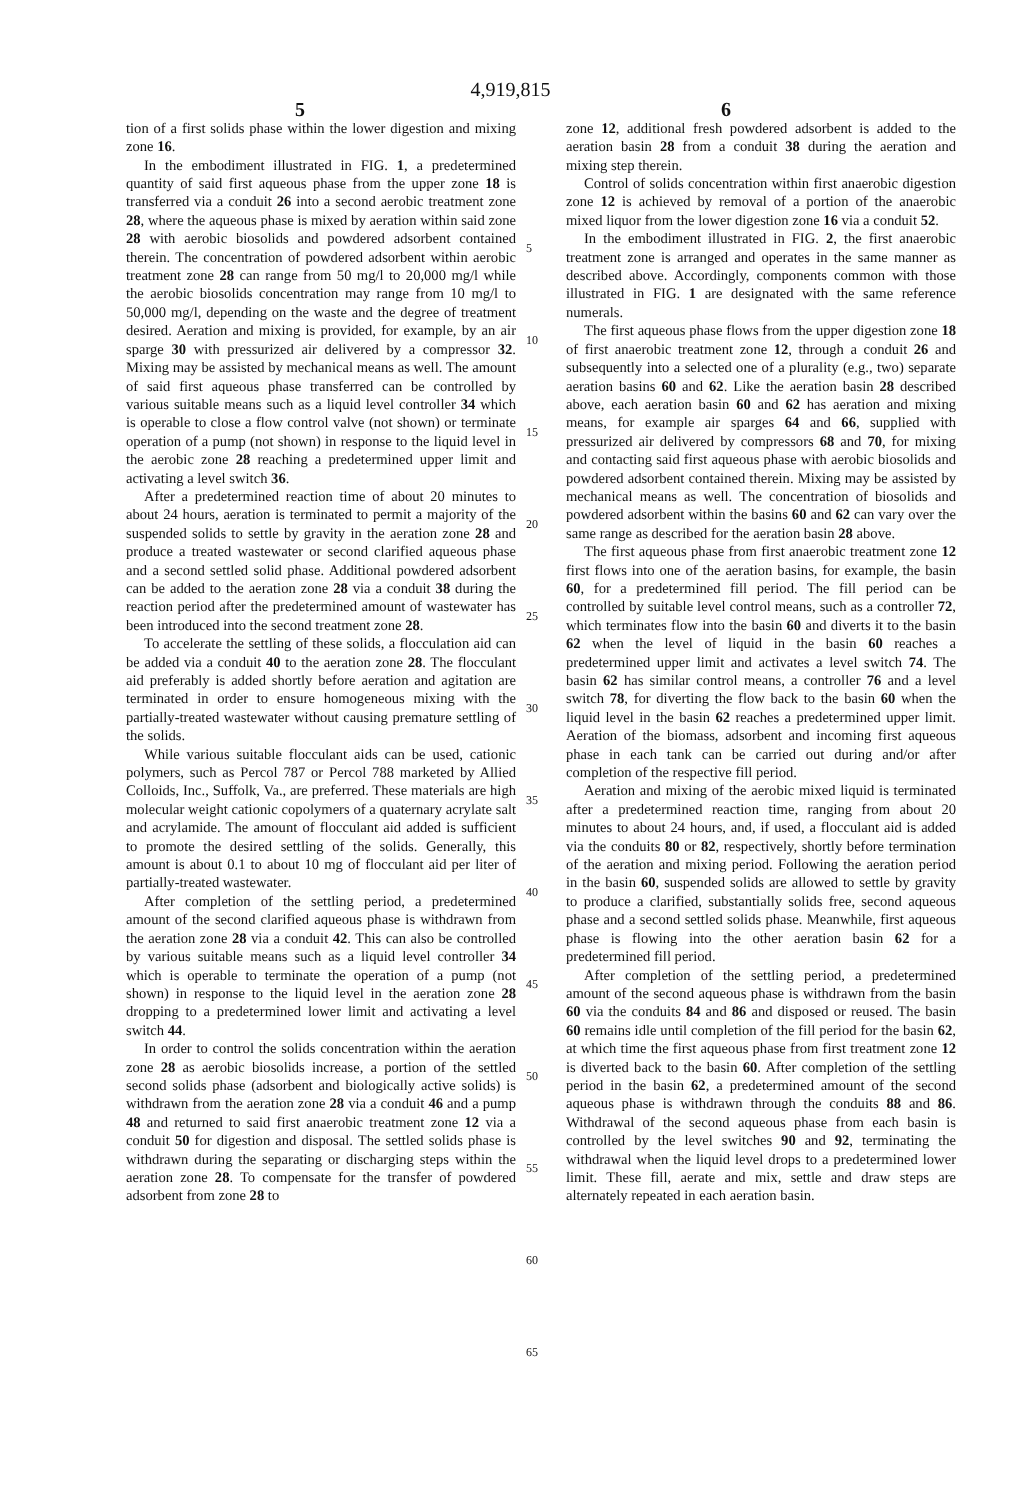4,919,815
5 6
tion of a first solids phase within the lower digestion and mixing zone 16.
In the embodiment illustrated in FIG. 1, a predetermined quantity of said first aqueous phase from the upper zone 18 is transferred via a conduit 26 into a second aerobic treatment zone 28, where the aqueous phase is mixed by aeration within said zone 28 with aerobic biosolids and powdered adsorbent contained therein. The concentration of powdered adsorbent within aerobic treatment zone 28 can range from 50 mg/l to 20,000 mg/l while the aerobic biosolids concentration may range from 10 mg/l to 50,000 mg/l, depending on the waste and the degree of treatment desired. Aeration and mixing is provided, for example, by an air sparge 30 with pressurized air delivered by a compressor 32. Mixing may be assisted by mechanical means as well. The amount of said first aqueous phase transferred can be controlled by various suitable means such as a liquid level controller 34 which is operable to close a flow control valve (not shown) or terminate operation of a pump (not shown) in response to the liquid level in the aerobic zone 28 reaching a predetermined upper limit and activating a level switch 36.
After a predetermined reaction time of about 20 minutes to about 24 hours, aeration is terminated to permit a majority of the suspended solids to settle by gravity in the aeration zone 28 and produce a treated wastewater or second clarified aqueous phase and a second settled solid phase. Additional powdered adsorbent can be added to the aeration zone 28 via a conduit 38 during the reaction period after the predetermined amount of wastewater has been introduced into the second treatment zone 28.
To accelerate the settling of these solids, a flocculation aid can be added via a conduit 40 to the aeration zone 28. The flocculant aid preferably is added shortly before aeration and agitation are terminated in order to ensure homogeneous mixing with the partially-treated wastewater without causing premature settling of the solids.
While various suitable flocculant aids can be used, cationic polymers, such as Percol 787 or Percol 788 marketed by Allied Colloids, Inc., Suffolk, Va., are preferred. These materials are high molecular weight cationic copolymers of a quaternary acrylate salt and acrylamide. The amount of flocculant aid added is sufficient to promote the desired settling of the solids. Generally, this amount is about 0.1 to about 10 mg of flocculant aid per liter of partially-treated wastewater.
After completion of the settling period, a predetermined amount of the second clarified aqueous phase is withdrawn from the aeration zone 28 via a conduit 42. This can also be controlled by various suitable means such as a liquid level controller 34 which is operable to terminate the operation of a pump (not shown) in response to the liquid level in the aeration zone 28 dropping to a predetermined lower limit and activating a level switch 44.
In order to control the solids concentration within the aeration zone 28 as aerobic biosolids increase, a portion of the settled second solids phase (adsorbent and biologically active solids) is withdrawn from the aeration zone 28 via a conduit 46 and a pump 48 and returned to said first anaerobic treatment zone 12 via a conduit 50 for digestion and disposal. The settled solids phase is withdrawn during the separating or discharging steps within the aeration zone 28. To compensate for the transfer of powdered adsorbent from zone 28 to
5
10
15
20
25
30
35
40
45
50
55
60
65
zone 12, additional fresh powdered adsorbent is added to the aeration basin 28 from a conduit 38 during the aeration and mixing step therein.
Control of solids concentration within first anaerobic digestion zone 12 is achieved by removal of a portion of the anaerobic mixed liquor from the lower digestion zone 16 via a conduit 52.
In the embodiment illustrated in FIG. 2, the first anaerobic treatment zone is arranged and operates in the same manner as described above. Accordingly, components common with those illustrated in FIG. 1 are designated with the same reference numerals.
The first aqueous phase flows from the upper digestion zone 18 of first anaerobic treatment zone 12, through a conduit 26 and subsequently into a selected one of a plurality (e.g., two) separate aeration basins 60 and 62. Like the aeration basin 28 described above, each aeration basin 60 and 62 has aeration and mixing means, for example air sparges 64 and 66, supplied with pressurized air delivered by compressors 68 and 70, for mixing and contacting said first aqueous phase with aerobic biosolids and powdered adsorbent contained therein. Mixing may be assisted by mechanical means as well. The concentration of biosolids and powdered adsorbent within the basins 60 and 62 can vary over the same range as described for the aeration basin 28 above.
The first aqueous phase from first anaerobic treatment zone 12 first flows into one of the aeration basins, for example, the basin 60, for a predetermined fill period. The fill period can be controlled by suitable level control means, such as a controller 72, which terminates flow into the basin 60 and diverts it to the basin 62 when the level of liquid in the basin 60 reaches a predetermined upper limit and activates a level switch 74. The basin 62 has similar control means, a controller 76 and a level switch 78, for diverting the flow back to the basin 60 when the liquid level in the basin 62 reaches a predetermined upper limit. Aeration of the biomass, adsorbent and incoming first aqueous phase in each tank can be carried out during and/or after completion of the respective fill period.
Aeration and mixing of the aerobic mixed liquid is terminated after a predetermined reaction time, ranging from about 20 minutes to about 24 hours, and, if used, a flocculant aid is added via the conduits 80 or 82, respectively, shortly before termination of the aeration and mixing period. Following the aeration period in the basin 60, suspended solids are allowed to settle by gravity to produce a clarified, substantially solids free, second aqueous phase and a second settled solids phase. Meanwhile, first aqueous phase is flowing into the other aeration basin 62 for a predetermined fill period.
After completion of the settling period, a predetermined amount of the second aqueous phase is withdrawn from the basin 60 via the conduits 84 and 86 and disposed or reused. The basin 60 remains idle until completion of the fill period for the basin 62, at which time the first aqueous phase from first treatment zone 12 is diverted back to the basin 60. After completion of the settling period in the basin 62, a predetermined amount of the second aqueous phase is withdrawn through the conduits 88 and 86. Withdrawal of the second aqueous phase from each basin is controlled by the level switches 90 and 92, terminating the withdrawal when the liquid level drops to a predetermined lower limit. These fill, aerate and mix, settle and draw steps are alternately repeated in each aeration basin.